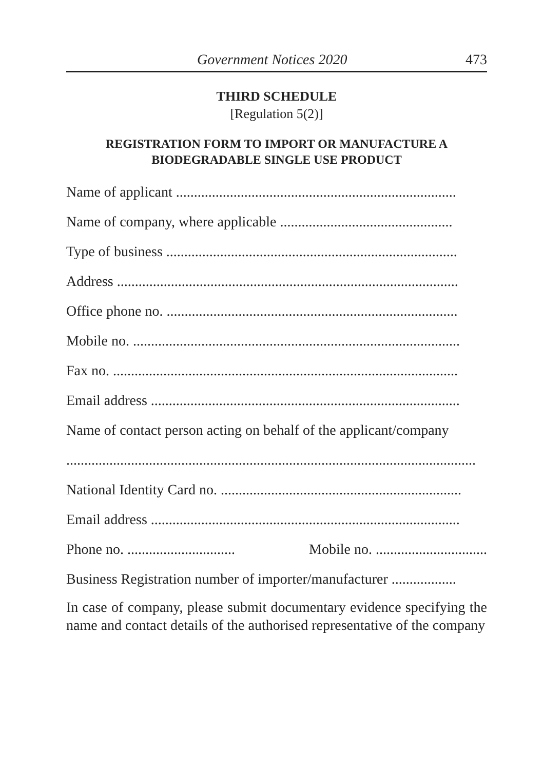Government Notices 2020 473
THIRD SCHEDULE
[Regulation 5(2)]
REGISTRATION FORM TO IMPORT OR MANUFACTURE A
BIODEGRADABLE SINGLE USE PRODUCT
Name of applicant ..............................................................................
Name of company, where applicable ................................................
Type of business .................................................................................
Address ...............................................................................................
Office phone no. .................................................................................
Mobile no. ...........................................................................................
Fax no. ................................................................................................
Email address ......................................................................................
Name of contact person acting on behalf of the applicant/company
..................................................................................................................
National Identity Card no. ...................................................................
Email address ......................................................................................
Phone no. .............................. Mobile no. ...............................
Business Registration number of importer/manufacturer ..................
In case of company, please submit documentary evidence specifying the name and contact details of the authorised representative of the company